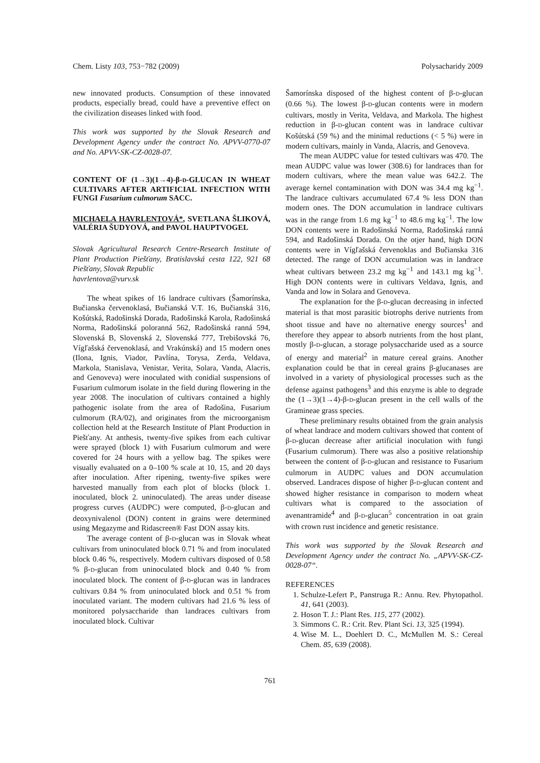Chem. Listy 103, 753−782 (2009) Polysacharidy 2009
new innovated products. Consumption of these innovated products, especially bread, could have a preventive effect on the civilization diseases linked with food.
This work was supported by the Slovak Research and Development Agency under the contract No. APVV-0770-07 and No. APVV-SK-CZ-0028-07.
CONTENT OF (1→3)(1→4)-β-D-GLUCAN IN WHEAT CULTIVARS AFTER ARTIFICIAL INFECTION WITH FUNGI Fusarium culmorum SACC.
MICHAELA HAVRLENTOVÁ*, SVETLANA ŠLIKOVÁ, VALÉRIA ŠUDYOVÁ, and PAVOL HAUPTVOGEL
Slovak Agricultural Research Centre-Research Institute of Plant Production Piešťany, Bratislavská cesta 122, 921 68 Piešťany, Slovak Republic
havrlentova@vurv.sk
The wheat spikes of 16 landrace cultivars (Šamorínska, Bučianska červenoklasá, Bučianská V.T. 16, Bučianská 316, Košútská, Radošinská Dorada, Radošinská Karola, Radošinská Norma, Radošinská poloranná 562, Radošinská ranná 594, Slovenská B, Slovenská 2, Slovenská 777, Trebišovská 76, Vígľašská červenoklasá, and Vrakúnská) and 15 modern ones (Ilona, Ignis, Viador, Pavlína, Torysa, Zerda, Veldava, Markola, Stanislava, Venistar, Verita, Solara, Vanda, Alacris, and Genoveva) were inoculated with conidial suspensions of Fusarium culmorum isolate in the field during flowering in the year 2008. The inoculation of cultivars contained a highly pathogenic isolate from the area of Radošina, Fusarium culmorum (RA/02), and originates from the microorganism collection held at the Research Institute of Plant Production in Piešťany. At anthesis, twenty-five spikes from each cultivar were sprayed (block 1) with Fusarium culmorum and were covered for 24 hours with a yellow bag. The spikes were visually evaluated on a 0–100 % scale at 10, 15, and 20 days after inoculation. After ripening, twenty-five spikes were harvested manually from each plot of blocks (block 1. inoculated, block 2. uninoculated). The areas under disease progress curves (AUDPC) were computed, β-D-glucan and deoxynivalenol (DON) content in grains were determined using Megazyme and Ridascreen® Fast DON assay kits.
The average content of β-D-glucan was in Slovak wheat cultivars from uninoculated block 0.71 % and from inoculated block 0.46 %, respectively. Modern cultivars disposed of 0.58 % β-D-glucan from uninoculated block and 0.40 % from inoculated block. The content of β-D-glucan was in landraces cultivars 0.84 % from uninoculated block and 0.51 % from inoculated variant. The modern cultivars had 21.6 % less of monitored polysaccharide than landraces cultivars from inoculated block. Cultivar
Šamorínska disposed of the highest content of β-D-glucan (0.66 %). The lowest β-D-glucan contents were in modern cultivars, mostly in Verita, Veldava, and Markola. The highest reduction in β-D-glucan content was in landrace cultivar Košútská (59 %) and the minimal reductions (< 5 %) were in modern cultivars, mainly in Vanda, Alacris, and Genoveva.
The mean AUDPC value for tested cultivars was 470. The mean AUDPC value was lower (308.6) for landraces than for modern cultivars, where the mean value was 642.2. The average kernel contamination with DON was 34.4 mg kg<sup>−1</sup>. The landrace cultivars accumulated 67.4 % less DON than modern ones. The DON accumulation in landrace cultivars was in the range from 1.6 mg kg<sup>−1</sup> to 48.6 mg kg<sup>−1</sup>. The low DON contents were in Radošinská Norma, Radošinská ranná 594, and Radošinská Dorada. On the otjer hand, high DON contents were in Vígľašská červenoklas and Bučianska 316 detected. The range of DON accumulation was in landrace wheat cultivars between 23.2 mg kg<sup>−1</sup> and 143.1 mg kg<sup>−1</sup>. High DON contents were in cultivars Veldava, Ignis, and Vanda and low in Solara and Genoveva.
The explanation for the β-D-glucan decreasing in infected material is that most parasitic biotrophs derive nutrients from shoot tissue and have no alternative energy sources<sup>1</sup> and therefore they appear to absorb nutrients from the host plant, mostly β-D-glucan, a storage polysaccharide used as a source of energy and material<sup>2</sup> in mature cereal grains. Another explanation could be that in cereal grains β-glucanases are involved in a variety of physiological processes such as the defense against pathogens<sup>3</sup> and this enzyme is able to degrade the (1→3)(1→4)-β-D-glucan present in the cell walls of the Gramineae grass species.
These preliminary results obtained from the grain analysis of wheat landrace and modern cultivars showed that content of β-D-glucan decrease after artificial inoculation with fungi (Fusarium culmorum). There was also a positive relationship between the content of β-D-glucan and resistance to Fusarium culmorum in AUDPC values and DON accumulation observed. Landraces dispose of higher β-D-glucan content and showed higher resistance in comparison to modern wheat cultivars what is compared to the association of avenantramide<sup>4</sup> and β-D-glucan<sup>5</sup> concentration in oat grain with crown rust incidence and genetic resistance.
This work was supported by the Slovak Research and Development Agency under the contract No. „APVV-SK-CZ-0028-07“.
REFERENCES
1. Schulze-Lefert P., Panstruga R.: Annu. Rev. Phytopathol. 41, 641 (2003).
2. Hoson T. J.: Plant Res. 115, 277 (2002).
3. Simmons C. R.: Crit. Rev. Plant Sci. 13, 325 (1994).
4. Wise M. L., Doehlert D. C., McMullen M. S.: Cereal Chem. 85, 639 (2008).
761